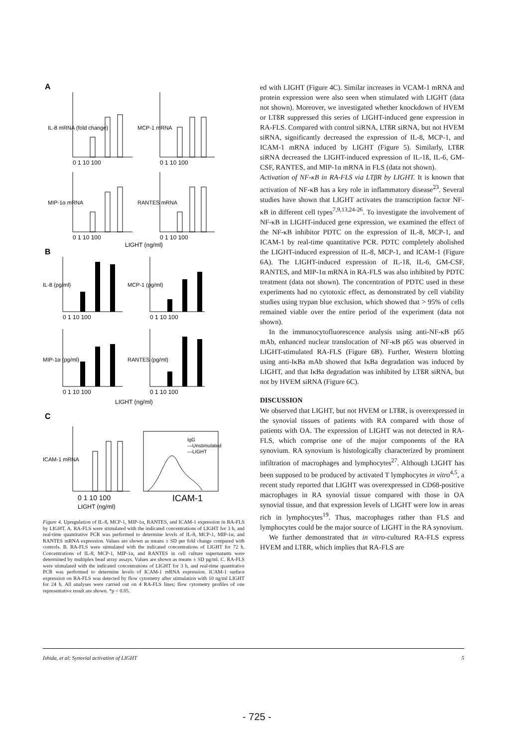A
B
C
0 1 10 100
0 1 10 100
0 1 10 100
0 1 10 100
LIGHT (ng/ml)
0 1 10 100
0 1 10 100
0 1 10 100
0 1 10 100
LIGHT (ng/ml)
0 1 10 100
LIGHT (ng/ml)
ICAM-1
IgG
—Unstimulated
—LIGHT
IL-8 mRNA (fold change)
MCP-1 mRNA
MIP-1α mRNA
RANTES mRNA
IL-8 (pg/ml)
MCP-1 (pg/ml)
MIP-1α (pg/ml)
RANTES (pg/ml)
ICAM-1 mRNA
Figure 4. Upregulation of IL-8, MCP-1, MIP-1α, RANTES, and ICAM-1 expression in RA-FLS by LIGHT. A. RA-FLS were stimulated with the indicated concentrations of LIGHT for 3 h, and real-time quantitative PCR was performed to determine levels of IL-8, MCP-1, MIP-1α, and RANTES mRNA expression. Values are shown as means ± SD per fold change compared with controls. B. RA-FLS were stimulated with the indicated concentrations of LIGHT for 72 h. Concentrations of IL-8, MCP-1, MIP-1α, and RANTES in cell culture supernatants were determined by multiplex bead array assays. Values are shown as means ± SD pg/ml. C. RA-FLS were stimulated with the indicated concentrations of LIGHT for 3 h, and real-time quantitative PCR was performed to determine levels of ICAM-1 mRNA expression. ICAM-1 surface expression on RA-FLS was detected by flow cytometry after stimulation with 10 ng/ml LIGHT for 24 h. All analyses were carried out on 4 RA-FLS lines; flow cytometry profiles of one representative result are shown. *p < 0.05.
ed with LIGHT (Figure 4C). Similar increases in VCAM-1 mRNA and protein expression were also seen when stimulated with LIGHT (data not shown). Moreover, we investigated whether knockdown of HVEM or LTßR suppressed this series of LIGHT-induced gene expression in RA-FLS. Compared with control siRNA, LTßR siRNA, but not HVEM siRNA, significantly decreased the expression of IL-8, MCP-1, and ICAM-1 mRNA induced by LIGHT (Figure 5). Similarly, LTßR siRNA decreased the LIGHT-induced expression of IL-1ß, IL-6, GM-CSF, RANTES, and MIP-1α mRNA in FLS (data not shown).
Activation of NF-κB in RA-FLS via LTβR by LIGHT. It is known that activation of NF-κB has a key role in inflammatory disease<sup>23</sup>. Several studies have shown that LIGHT activates the transcription factor NF-κB in different cell types<sup>7,9,13,24-26</sup>. To investigate the involvement of NF-κB in LIGHT-induced gene expression, we examined the effect of the NF-κB inhibitor PDTC on the expression of IL-8, MCP-1, and ICAM-1 by real-time quantitative PCR. PDTC completely abolished the LIGHT-induced expression of IL-8, MCP-1, and ICAM-1 (Figure 6A). The LIGHT-induced expression of IL-1ß, IL-6, GM-CSF, RANTES, and MIP-1α mRNA in RA-FLS was also inhibited by PDTC treatment (data not shown). The concentration of PDTC used in these experiments had no cytotoxic effect, as demonstrated by cell viability studies using trypan blue exclusion, which showed that > 95% of cells remained viable over the entire period of the experiment (data not shown).
In the immunocytofluorescence analysis using anti-NF-κB p65 mAb, enhanced nuclear translocation of NF-κB p65 was observed in LIGHT-stimulated RA-FLS (Figure 6B). Further, Western blotting using anti-IκBa mAb showed that IκBa degradation was induced by LIGHT, and that IκBa degradation was inhibited by LTßR siRNA, but not by HVEM siRNA (Figure 6C).
DISCUSSION
We observed that LIGHT, but not HVEM or LTßR, is overexpressed in the synovial tissues of patients with RA compared with those of patients with OA. The expression of LIGHT was not detected in RA-FLS, which comprise one of the major components of the RA synovium. RA synovium is histologically characterized by prominent infiltration of macrophages and lymphocytes<sup>27</sup>. Although LIGHT has been supposed to be produced by activated T lymphocytes in vitro<sup>4,5</sup>, a recent study reported that LIGHT was overexpressed in CD68-positive macrophages in RA synovial tissue compared with those in OA synovial tissue, and that expression levels of LIGHT were low in areas rich in lymphocytes<sup>19</sup>. Thus, macrophages rather than FLS and lymphocytes could be the major source of LIGHT in the RA synovium.
We further demonstrated that in vitro-cultured RA-FLS express HVEM and LTßR, which implies that RA-FLS are
Ishida, et al: Synovial activation of LIGHT 5
- 725 -